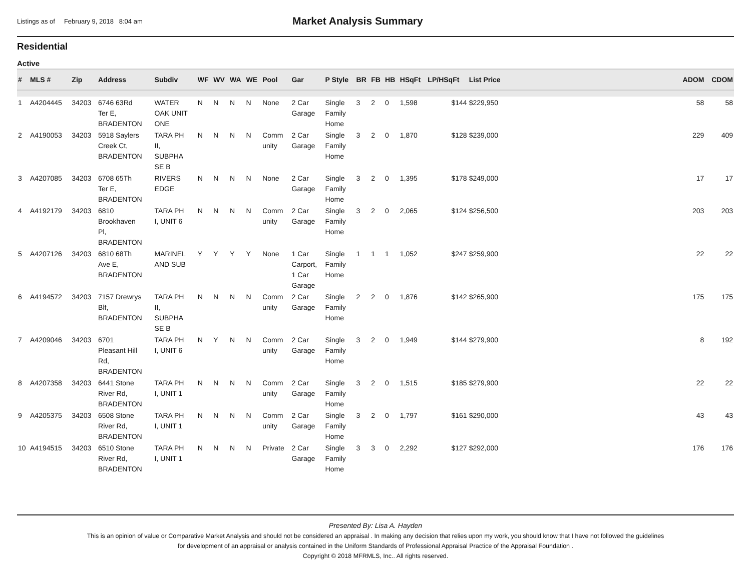Listings as of February 9, 2018 8:04 am
Market Analysis Summary
Residential
Active
| # | MLS # | Zip | Address | Subdiv | WF | WV | WA | WE | Pool | Gar | P Style | BR | FB | HB | HSqFt | LP/HSqFt | List Price | | ADOM | CDOM |
| --- | --- | --- | --- | --- | --- | --- | --- | --- | --- | --- | --- | --- | --- | --- | --- | --- | --- | --- | --- | --- |
| 1 | A4204445 | 34203 | 6746 63Rd Ter E, BRADENTON | WATER OAK UNIT ONE | N | N | N | N | None | 2 Car Garage | Single Family Home | 3 | 2 | 0 | 1,598 | $144 | $229,950 | | 58 | 58 |
| 2 | A4190053 | 34203 | 5918 Saylers Creek Ct, BRADENTON | TARA PH II, SUBPHA SE B | N | N | N | N | Comm unity | 2 Car Garage | Single Family Home | 3 | 2 | 0 | 1,870 | $128 | $239,000 | | 229 | 409 |
| 3 | A4207085 | 34203 | 6708 65Th Ter E, BRADENTON | RIVERS EDGE | N | N | N | N | None | 2 Car Garage | Single Family Home | 3 | 2 | 0 | 1,395 | $178 | $249,000 | | 17 | 17 |
| 4 | A4192179 | 34203 | 6810 Brookhaven Pl, BRADENTON | TARA PH I, UNIT 6 | N | N | N | N | Comm unity | 2 Car Garage | Single Family Home | 3 | 2 | 0 | 2,065 | $124 | $256,500 | | 203 | 203 |
| 5 | A4207126 | 34203 | 6810 68Th Ave E, BRADENTON | MARINEL AND SUB | Y | Y | Y | Y | None | 1 Car Carport, 1 Car Garage | Single Family Home | 1 | 1 | 1 | 1,052 | $247 | $259,900 | | 22 | 22 |
| 6 | A4194572 | 34203 | 7157 Drewrys Blf, BRADENTON | TARA PH II, SUBPHA SE B | N | N | N | N | Comm unity | 2 Car Garage | Single Family Home | 2 | 2 | 0 | 1,876 | $142 | $265,900 | | 175 | 175 |
| 7 | A4209046 | 34203 | 6701 Pleasant Hill Rd, BRADENTON | TARA PH I, UNIT 6 | N | Y | N | N | Comm unity | 2 Car Garage | Single Family Home | 3 | 2 | 0 | 1,949 | $144 | $279,900 | | 8 | 192 |
| 8 | A4207358 | 34203 | 6441 Stone River Rd, BRADENTON | TARA PH I, UNIT 1 | N | N | N | N | Comm unity | 2 Car Garage | Single Family Home | 3 | 2 | 0 | 1,515 | $185 | $279,900 | | 22 | 22 |
| 9 | A4205375 | 34203 | 6508 Stone River Rd, BRADENTON | TARA PH I, UNIT 1 | N | N | N | N | Comm unity | 2 Car Garage | Single Family Home | 3 | 2 | 0 | 1,797 | $161 | $290,000 | | 43 | 43 |
| 10 | A4194515 | 34203 | 6510 Stone River Rd, BRADENTON | TARA PH I, UNIT 1 | N | N | N | N | Private | 2 Car Garage | Single Family Home | 3 | 3 | 0 | 2,292 | $127 | $292,000 | | 176 | 176 |
Presented By: Lisa A. Hayden
This is an opinion of value or Comparative Market Analysis and should not be considered an appraisal . In making any decision that relies upon my work, you should know that I have not followed the guidelines
for development of an appraisal or analysis contained in the Uniform Standards of Professional Appraisal Practice of the Appraisal Foundation .
Copyright © 2018 MFRMLS, Inc.. All rights reserved.